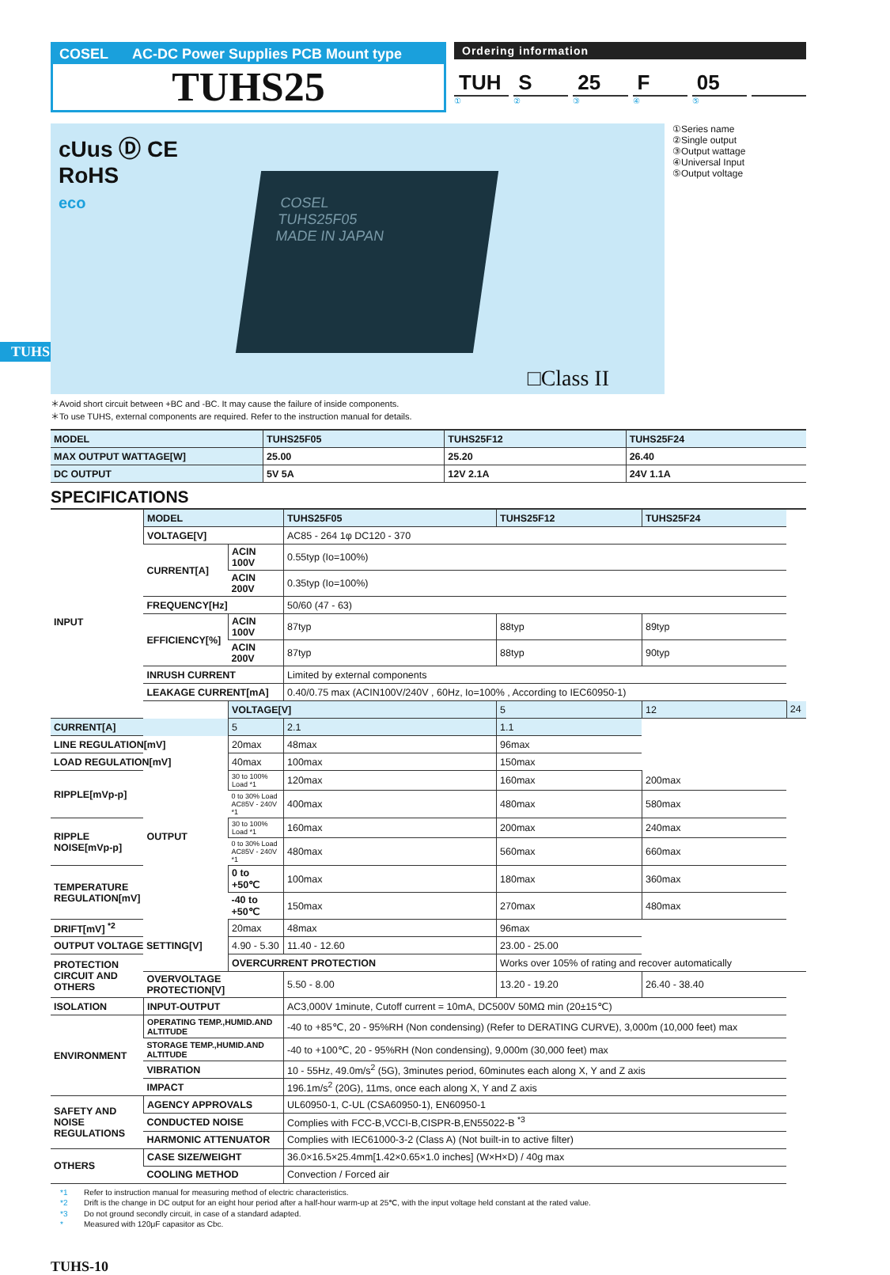TUHS
COSEL AC-DC Power Supplies PCB Mount type
TUHS25
Ordering information
TUH S 25 F 05
① ② ③ ④ ⑤
cUus Ⓓ CE
RoHS
eco
COSEL
TUHS25F05
MADE IN JAPAN
□Class II
①Series name
②Single output
③Output wattage
④Universal Input
⑤Output voltage
＊Avoid short circuit between +BC and -BC. It may cause the failure of inside components.
＊To use TUHS, external components are required. Refer to the instruction manual for details.
| MODEL | TUHS25F05 | TUHS25F12 | TUHS25F24 |
| MAX OUTPUT WATTAGE[W] | 25.00 | 25.20 | 26.40 |
| DC OUTPUT | 5V 5A | 12V 2.1A | 24V 1.1A |
SPECIFICATIONS
| | MODEL | | TUHS25F05 | TUHS25F12 | TUHS25F24 | |
| INPUT | VOLTAGE[V] | | AC85 - 264 1φ DC120 - 370 | | | |
| | CURRENT[A] | ACIN 100V | 0.55typ (Io=100%) | | | |
| | | ACIN 200V | 0.35typ (Io=100%) | | | |
| | FREQUENCY[Hz] | | 50/60 (47 - 63) | | | |
| | EFFICIENCY[%] | ACIN 100V | 87typ | 88typ | 89typ | |
| | | ACIN 200V | 87typ | 88typ | 90typ | |
| | INRUSH CURRENT | | Limited by external components | | | |
| | LEAKAGE CURRENT[mA] | | 0.40/0.75 max (ACIN100V/240V , 60Hz, Io=100% , According to IEC60950-1) | | | |
| | OUTPUT | VOLTAGE[V] | | 5 | 12 | 24 |
| CURRENT[A] | | 5 | 2.1 | 1.1 | | |
| LINE REGULATION[mV] | | 20max | 48max | 96max | | |
| LOAD REGULATION[mV] | | 40max | 100max | 150max | | |
| RIPPLE[mVp-p] | | 30 to 100% Load *1 | 120max | 160max | 200max | |
| | | 0 to 30% Load AC85V - 240V *1 | 400max | 480max | 580max | |
| RIPPLE NOISE[mVp-p] | | 30 to 100% Load *1 | 160max | 200max | 240max | |
| | | 0 to 30% Load AC85V - 240V *1 | 480max | 560max | 660max | |
| TEMPERATURE REGULATION[mV] | | 0 to +50℃ | 100max | 180max | 360max | |
| | | -40 to +50℃ | 150max | 270max | 480max | |
| DRIFT[mV] <sup>*2</sup> | | 20max | 48max | 96max | | |
| OUTPUT VOLTAGE SETTING[V] | | 4.90 - 5.30 | 11.40 - 12.60 | 23.00 - 25.00 | | |
| PROTECTION CIRCUIT AND OTHERS | | OVERCURRENT PROTECTION | | Works over 105% of rating and recover automatically | | |
| | OVERVOLTAGE PROTECTION[V] | | 5.50 - 8.00 | 13.20 - 19.20 | 26.40 - 38.40 | |
| ISOLATION | INPUT-OUTPUT | | AC3,000V 1minute, Cutoff current = 10mA, DC500V 50MΩ min (20±15℃) | | | |
| ENVIRONMENT | OPERATING TEMP.,HUMID.AND ALTITUDE | | -40 to +85℃, 20 - 95%RH (Non condensing) (Refer to DERATING CURVE), 3,000m (10,000 feet) max | | | |
| | STORAGE TEMP.,HUMID.AND ALTITUDE | | -40 to +100℃, 20 - 95%RH (Non condensing), 9,000m (30,000 feet) max | | | |
| | VIBRATION | | 10 - 55Hz, 49.0m/s<sup>2</sup> (5G), 3minutes period, 60minutes each along X, Y and Z axis | | | |
| | IMPACT | | 196.1m/s<sup>2</sup> (20G), 11ms, once each along X, Y and Z axis | | | |
| SAFETY AND NOISE REGULATIONS | AGENCY APPROVALS | | UL60950-1, C-UL (CSA60950-1), EN60950-1 | | | |
| | CONDUCTED NOISE | | Complies with FCC-B,VCCI-B,CISPR-B,EN55022-B <sup>*3</sup> | | | |
| | HARMONIC ATTENUATOR | | Complies with IEC61000-3-2 (Class A) (Not built-in to active filter) | | | |
| OTHERS | CASE SIZE/WEIGHT | | 36.0×16.5×25.4mm[1.42×0.65×1.0 inches] (W×H×D) / 40g max | | | |
| | COOLING METHOD | | Convection / Forced air | | | |
*1 Refer to instruction manual for measuring method of electric characteristics.
*2 Drift is the change in DC output for an eight hour period after a half-hour warm-up at 25℃, with the input voltage held constant at the rated value.
*3 Do not ground secondly circuit, in case of a standard adapted.
* Measured with 120μF capasitor as Cbc.
TUHS-10